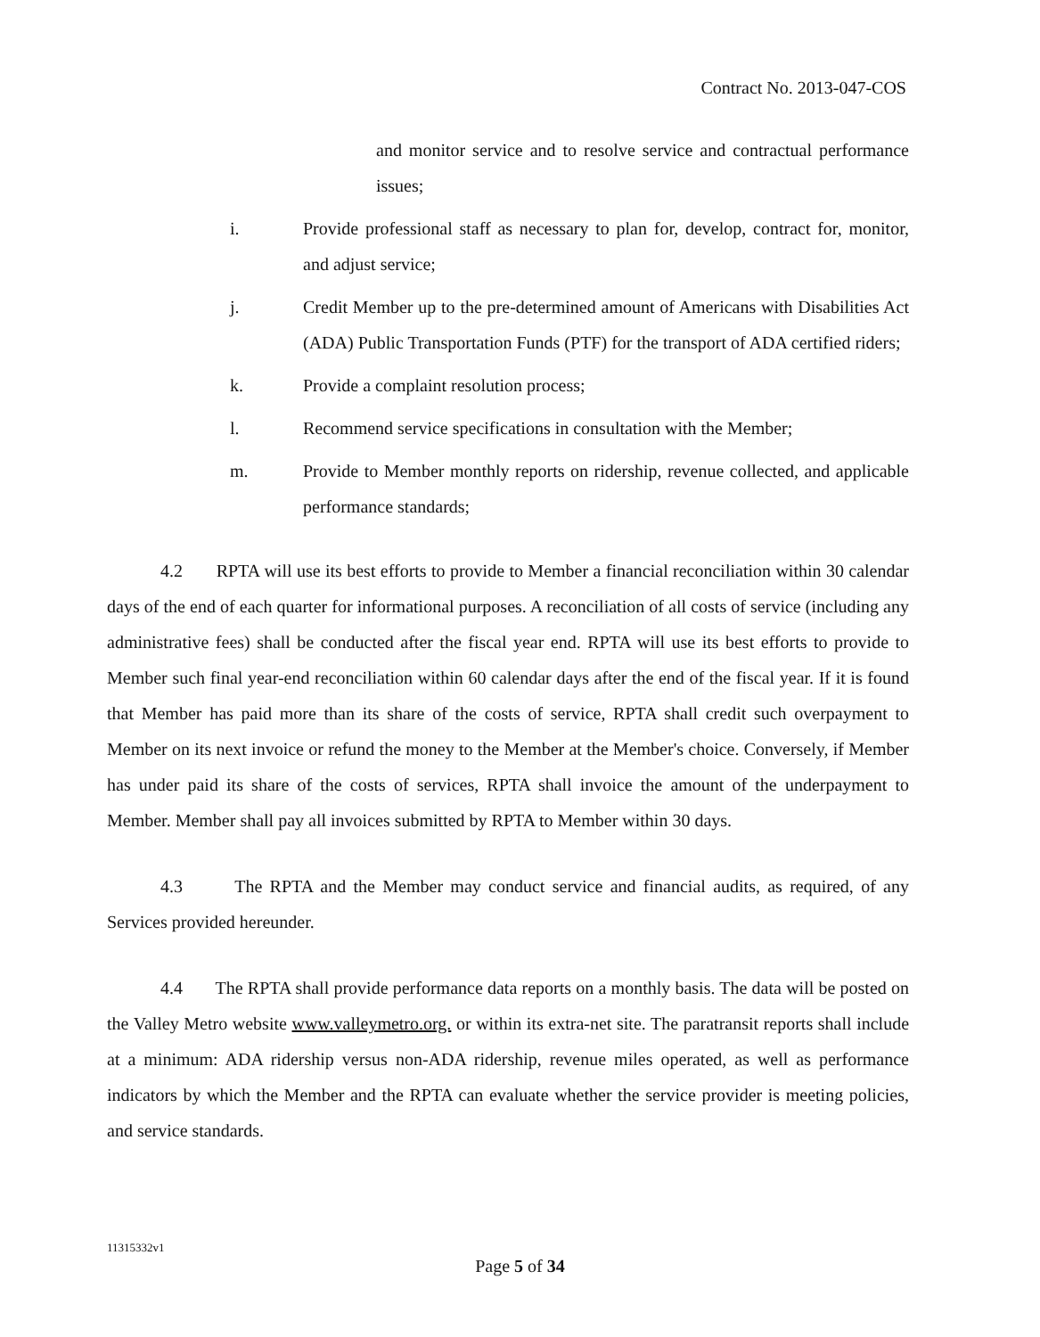Contract No. 2013-047-COS
and monitor service and to resolve service and contractual performance issues;
i. Provide professional staff as necessary to plan for, develop, contract for, monitor, and adjust service;
j. Credit Member up to the pre-determined amount of Americans with Disabilities Act (ADA) Public Transportation Funds (PTF) for the transport of ADA certified riders;
k. Provide a complaint resolution process;
l. Recommend service specifications in consultation with the Member;
m. Provide to Member monthly reports on ridership, revenue collected, and applicable performance standards;
4.2 RPTA will use its best efforts to provide to Member a financial reconciliation within 30 calendar days of the end of each quarter for informational purposes. A reconciliation of all costs of service (including any administrative fees) shall be conducted after the fiscal year end. RPTA will use its best efforts to provide to Member such final year-end reconciliation within 60 calendar days after the end of the fiscal year. If it is found that Member has paid more than its share of the costs of service, RPTA shall credit such overpayment to Member on its next invoice or refund the money to the Member at the Member's choice. Conversely, if Member has under paid its share of the costs of services, RPTA shall invoice the amount of the underpayment to Member. Member shall pay all invoices submitted by RPTA to Member within 30 days.
4.3 The RPTA and the Member may conduct service and financial audits, as required, of any Services provided hereunder.
4.4 The RPTA shall provide performance data reports on a monthly basis. The data will be posted on the Valley Metro website www.valleymetro.org. or within its extra-net site. The paratransit reports shall include at a minimum: ADA ridership versus non-ADA ridership, revenue miles operated, as well as performance indicators by which the Member and the RPTA can evaluate whether the service provider is meeting policies, and service standards.
11315332v1
Page 5 of 34